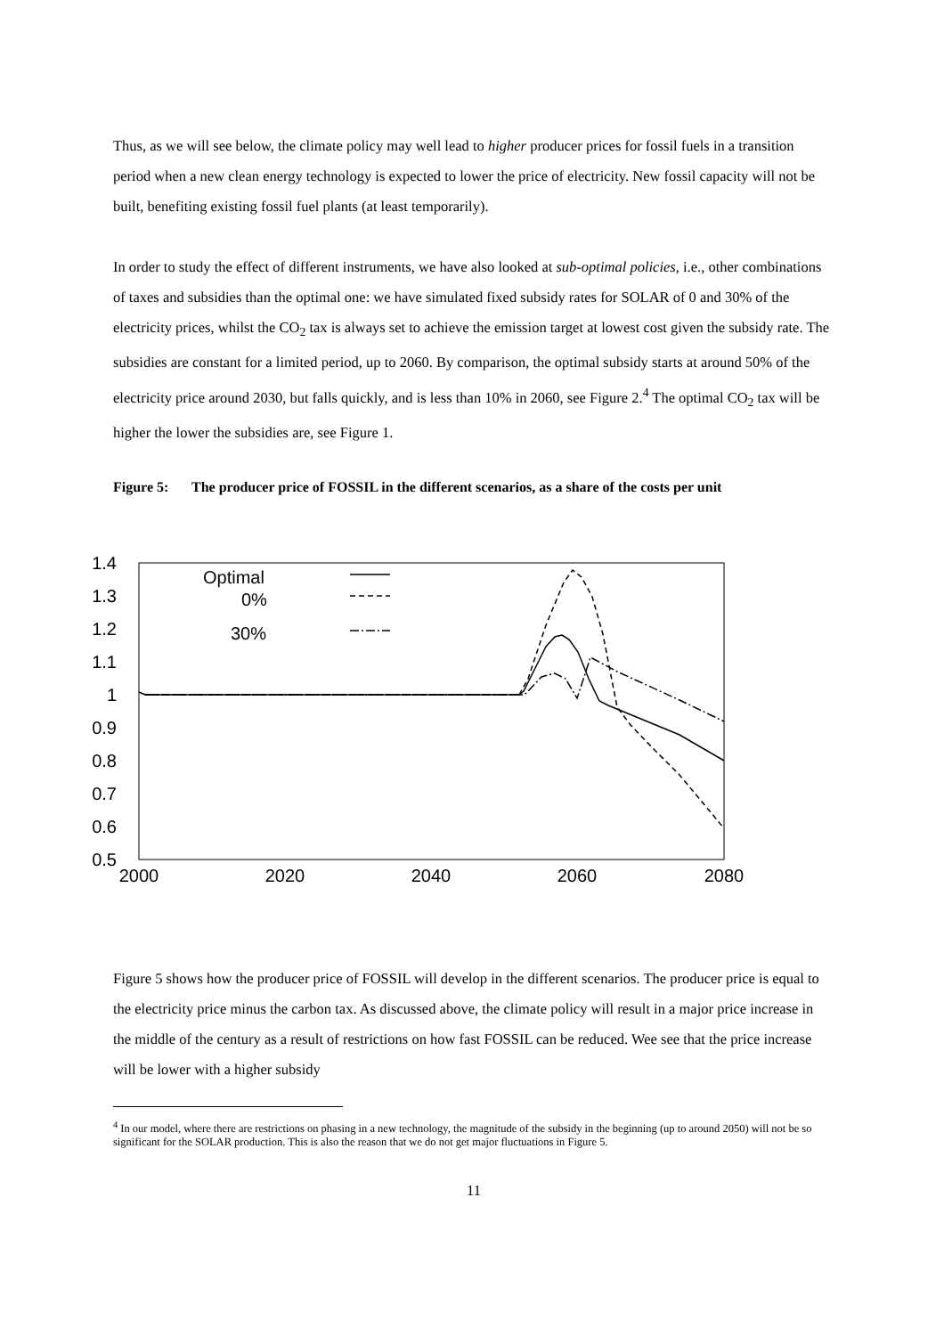Thus, as we will see below, the climate policy may well lead to higher producer prices for fossil fuels in a transition period when a new clean energy technology is expected to lower the price of electricity. New fossil capacity will not be built, benefiting existing fossil fuel plants (at least temporarily).
In order to study the effect of different instruments, we have also looked at sub-optimal policies, i.e., other combinations of taxes and subsidies than the optimal one: we have simulated fixed subsidy rates for SOLAR of 0 and 30% of the electricity prices, whilst the CO<sub>2</sub> tax is always set to achieve the emission target at lowest cost given the subsidy rate. The subsidies are constant for a limited period, up to 2060. By comparison, the optimal subsidy starts at around 50% of the electricity price around 2030, but falls quickly, and is less than 10% in 2060, see Figure 2.<sup>4</sup> The optimal CO<sub>2</sub> tax will be higher the lower the subsidies are, see Figure 1.
Figure 5: The producer price of FOSSIL in the different scenarios, as a share of the costs per unit
1.4
1.3
1.2
1.1
1
0.9
0.8
0.7
0.6
0.5
2000
2020
2040
2060
2080
Optimal
0%
30%
Figure 5 shows how the producer price of FOSSIL will develop in the different scenarios. The producer price is equal to the electricity price minus the carbon tax. As discussed above, the climate policy will result in a major price increase in the middle of the century as a result of restrictions on how fast FOSSIL can be reduced. Wee see that the price increase will be lower with a higher subsidy
<sup>4</sup> In our model, where there are restrictions on phasing in a new technology, the magnitude of the subsidy in the beginning (up to around 2050) will not be so significant for the SOLAR production. This is also the reason that we do not get major fluctuations in Figure 5.
11